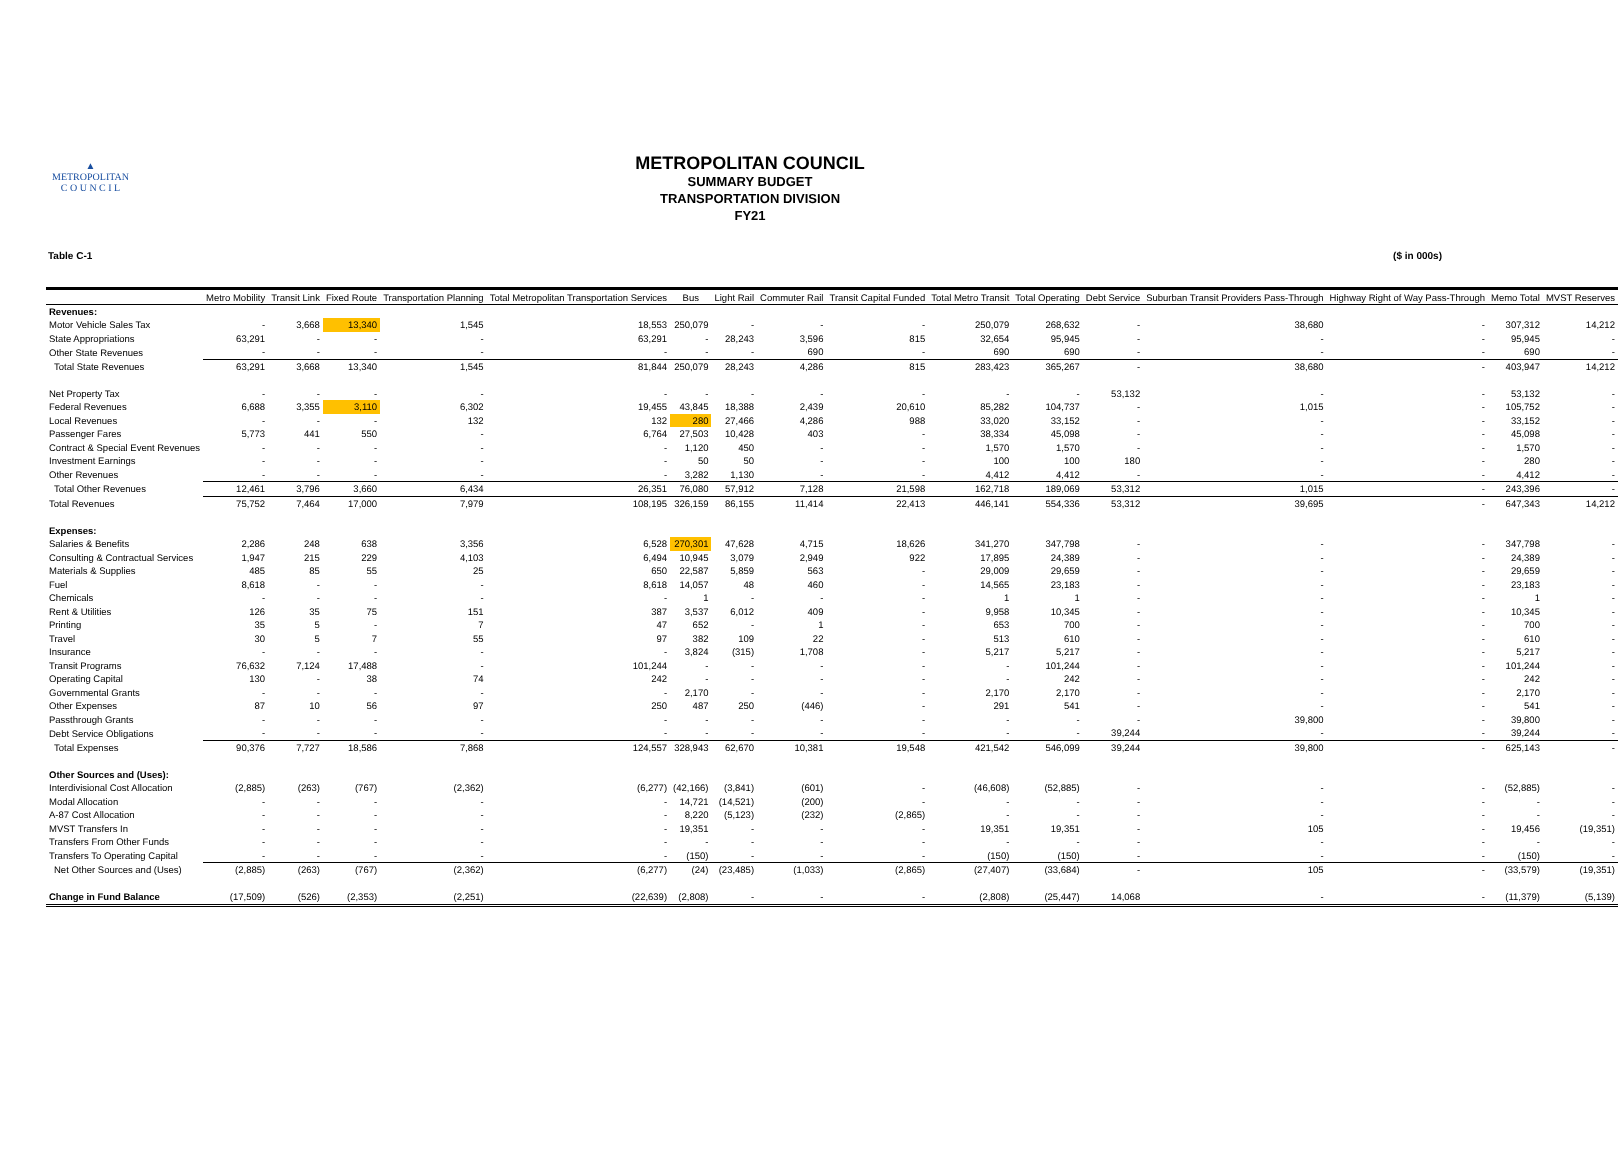▲
METROPOLITAN
C O U N C I L
METROPOLITAN COUNCIL
SUMMARY BUDGET
TRANSPORTATION DIVISION
FY21
Table C-1 ($ in 000s)
| | Metro Mobility | Transit Link | Fixed Route | Transportation Planning | Total Metropolitan Transportation Services | Bus | Light Rail | Commuter Rail | Transit Capital Funded | Total Metro Transit | Total Operating | Debt Service | Suburban Transit Providers Pass-Through | Highway Right of Way Pass-Through | Memo Total | MVST Reserves |
| --- | --- | --- | --- | --- | --- | --- | --- | --- | --- | --- | --- | --- | --- | --- | --- | --- |
| Revenues: | | | | | | | | | | | | | | | | |
| Motor Vehicle Sales Tax | - | 3,668 | 13,340 | 1,545 | 18,553 | 250,079 | - | - | - | 250,079 | 268,632 | - | 38,680 | - | 307,312 | 14,212 |
| State Appropriations | 63,291 | - | - | - | 63,291 | - | 28,243 | 3,596 | 815 | 32,654 | 95,945 | - | - | - | 95,945 | - |
| Other State Revenues | - | - | - | - | - | - | - | 690 | - | 690 | 690 | - | - | - | 690 | - |
| Total State Revenues | 63,291 | 3,668 | 13,340 | 1,545 | 81,844 | 250,079 | 28,243 | 4,286 | 815 | 283,423 | 365,267 | - | 38,680 | - | 403,947 | 14,212 |
| Net Property Tax | - | - | - | - | - | - | - | - | - | - | - | 53,132 | - | - | 53,132 | - |
| Federal Revenues | 6,688 | 3,355 | 3,110 | 6,302 | 19,455 | 43,845 | 18,388 | 2,439 | 20,610 | 85,282 | 104,737 | - | 1,015 | - | 105,752 | - |
| Local Revenues | - | - | - | 132 | 132 | 280 | 27,466 | 4,286 | 988 | 33,020 | 33,152 | - | - | - | 33,152 | - |
| Passenger Fares | 5,773 | 441 | 550 | - | 6,764 | 27,503 | 10,428 | 403 | - | 38,334 | 45,098 | - | - | - | 45,098 | - |
| Contract & Special Event Revenues | - | - | - | - | - | 1,120 | 450 | - | - | 1,570 | 1,570 | - | - | - | 1,570 | - |
| Investment Earnings | - | - | - | - | - | 50 | 50 | - | - | 100 | 100 | 180 | - | - | 280 | - |
| Other Revenues | - | - | - | - | - | 3,282 | 1,130 | - | - | 4,412 | 4,412 | - | - | - | 4,412 | - |
| Total Other Revenues | 12,461 | 3,796 | 3,660 | 6,434 | 26,351 | 76,080 | 57,912 | 7,128 | 21,598 | 162,718 | 189,069 | 53,312 | 1,015 | - | 243,396 | - |
| Total Revenues | 75,752 | 7,464 | 17,000 | 7,979 | 108,195 | 326,159 | 86,155 | 11,414 | 22,413 | 446,141 | 554,336 | 53,312 | 39,695 | - | 647,343 | 14,212 |
| Expenses: | | | | | | | | | | | | | | | | |
| Salaries & Benefits | 2,286 | 248 | 638 | 3,356 | 6,528 | 270,301 | 47,628 | 4,715 | 18,626 | 341,270 | 347,798 | - | - | - | 347,798 | - |
| Consulting & Contractual Services | 1,947 | 215 | 229 | 4,103 | 6,494 | 10,945 | 3,079 | 2,949 | 922 | 17,895 | 24,389 | - | - | - | 24,389 | - |
| Materials & Supplies | 485 | 85 | 55 | 25 | 650 | 22,587 | 5,859 | 563 | - | 29,009 | 29,659 | - | - | - | 29,659 | - |
| Fuel | 8,618 | - | - | - | 8,618 | 14,057 | 48 | 460 | - | 14,565 | 23,183 | - | - | - | 23,183 | - |
| Chemicals | - | - | - | - | - | 1 | - | - | - | 1 | 1 | - | - | - | 1 | - |
| Rent & Utilities | 126 | 35 | 75 | 151 | 387 | 3,537 | 6,012 | 409 | - | 9,958 | 10,345 | - | - | - | 10,345 | - |
| Printing | 35 | 5 | - | 7 | 47 | 652 | - | 1 | - | 653 | 700 | - | - | - | 700 | - |
| Travel | 30 | 5 | 7 | 55 | 97 | 382 | 109 | 22 | - | 513 | 610 | - | - | - | 610 | - |
| Insurance | - | - | - | - | - | 3,824 | (315) | 1,708 | - | 5,217 | 5,217 | - | - | - | 5,217 | - |
| Transit Programs | 76,632 | 7,124 | 17,488 | - | 101,244 | - | - | - | - | - | 101,244 | - | - | - | 101,244 | - |
| Operating Capital | 130 | - | 38 | 74 | 242 | - | - | - | - | - | 242 | - | - | - | 242 | - |
| Governmental Grants | - | - | - | - | - | 2,170 | - | - | - | 2,170 | 2,170 | - | - | - | 2,170 | - |
| Other Expenses | 87 | 10 | 56 | 97 | 250 | 487 | 250 | (446) | - | 291 | 541 | - | - | - | 541 | - |
| Passthrough Grants | - | - | - | - | - | - | - | - | - | - | - | - | 39,800 | - | 39,800 | - |
| Debt Service Obligations | - | - | - | - | - | - | - | - | - | - | - | 39,244 | - | - | 39,244 | - |
| Total Expenses | 90,376 | 7,727 | 18,586 | 7,868 | 124,557 | 328,943 | 62,670 | 10,381 | 19,548 | 421,542 | 546,099 | 39,244 | 39,800 | - | 625,143 | - |
| Other Sources and (Uses): | | | | | | | | | | | | | | | | |
| Interdivisional Cost Allocation | (2,885) | (263) | (767) | (2,362) | (6,277) | (42,166) | (3,841) | (601) | - | (46,608) | (52,885) | - | - | - | (52,885) | - |
| Modal Allocation | - | - | - | - | - | 14,721 | (14,521) | (200) | - | - | - | - | - | - | - | - |
| A-87 Cost Allocation | - | - | - | - | - | 8,220 | (5,123) | (232) | (2,865) | - | - | - | - | - | - | - |
| MVST Transfers In | - | - | - | - | - | 19,351 | - | - | - | 19,351 | 19,351 | - | 105 | - | 19,456 | (19,351) |
| Transfers From Other Funds | - | - | - | - | - | - | - | - | - | - | - | - | - | - | - | - |
| Transfers To Operating Capital | - | - | - | - | - | (150) | - | - | - | (150) | (150) | - | - | - | (150) | - |
| Net Other Sources and (Uses) | (2,885) | (263) | (767) | (2,362) | (6,277) | (24) | (23,485) | (1,033) | (2,865) | (27,407) | (33,684) | - | 105 | - | (33,579) | (19,351) |
| Change in Fund Balance | (17,509) | (526) | (2,353) | (2,251) | (22,639) | (2,808) | - | - | - | (2,808) | (25,447) | 14,068 | - | - | (11,379) | (5,139) |